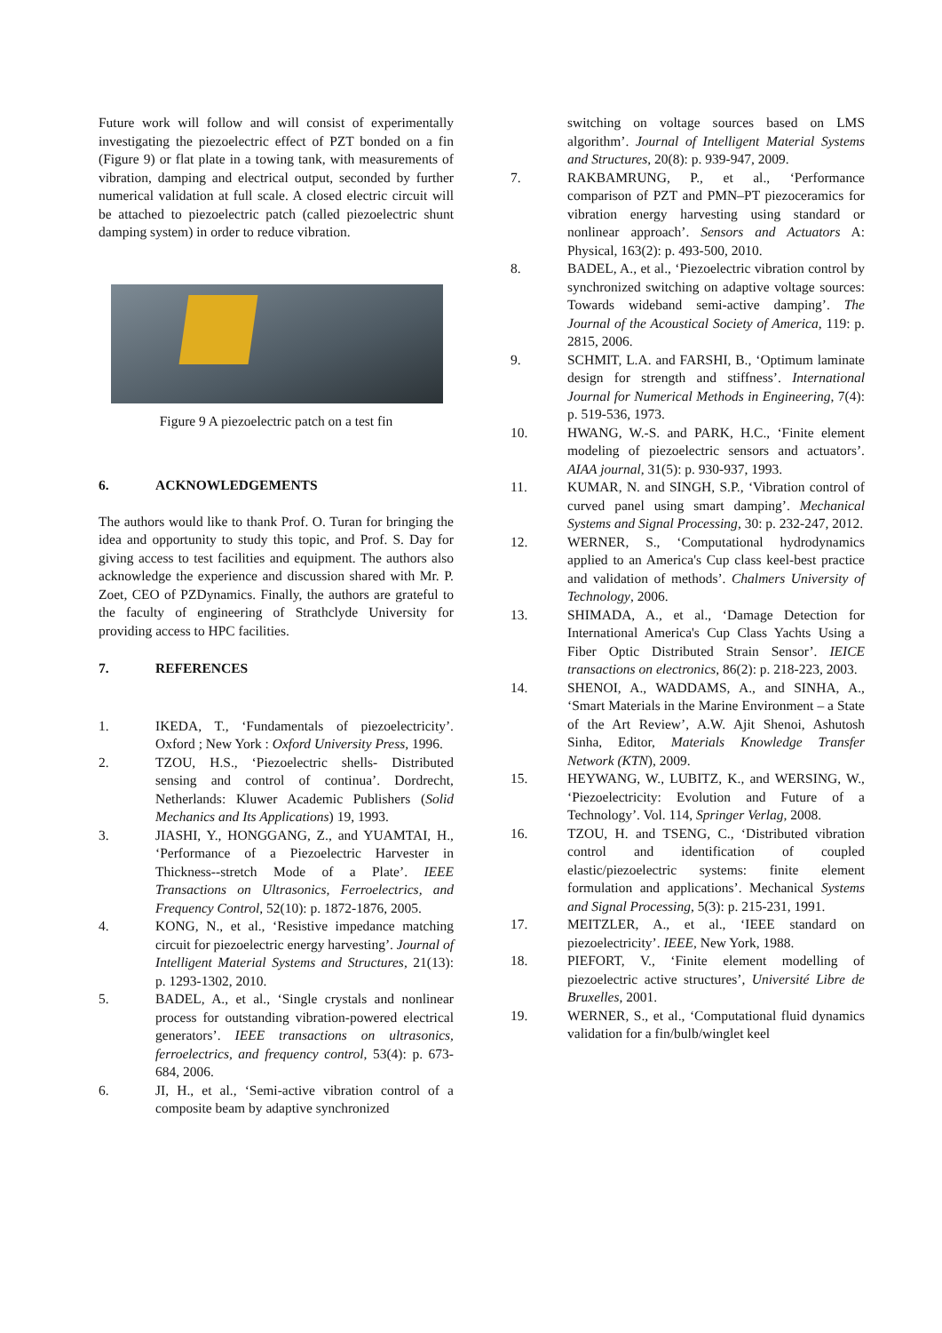Future work will follow and will consist of experimentally investigating the piezoelectric effect of PZT bonded on a fin (Figure 9) or flat plate in a towing tank, with measurements of vibration, damping and electrical output, seconded by further numerical validation at full scale. A closed electric circuit will be attached to piezoelectric patch (called piezoelectric shunt damping system) in order to reduce vibration.
Figure 9 A piezoelectric patch on a test fin
6. ACKNOWLEDGEMENTS
The authors would like to thank Prof. O. Turan for bringing the idea and opportunity to study this topic, and Prof. S. Day for giving access to test facilities and equipment. The authors also acknowledge the experience and discussion shared with Mr. P. Zoet, CEO of PZDynamics. Finally, the authors are grateful to the faculty of engineering of Strathclyde University for providing access to HPC facilities.
7. REFERENCES
1. IKEDA, T., ‘Fundamentals of piezoelectricity’. Oxford ; New York : Oxford University Press, 1996.
2. TZOU, H.S., ‘Piezoelectric shells- Distributed sensing and control of continua’. Dordrecht, Netherlands: Kluwer Academic Publishers (Solid Mechanics and Its Applications) 19, 1993.
3. JIASHI, Y., HONGGANG, Z., and YUAMTAI, H., ‘Performance of a Piezoelectric Harvester in Thickness--stretch Mode of a Plate’. IEEE Transactions on Ultrasonics, Ferroelectrics, and Frequency Control, 52(10): p. 1872-1876, 2005.
4. KONG, N., et al., ‘Resistive impedance matching circuit for piezoelectric energy harvesting’. Journal of Intelligent Material Systems and Structures, 21(13): p. 1293-1302, 2010.
5. BADEL, A., et al., ‘Single crystals and nonlinear process for outstanding vibration-powered electrical generators’. IEEE transactions on ultrasonics, ferroelectrics, and frequency control, 53(4): p. 673-684, 2006.
6. JI, H., et al., ‘Semi-active vibration control of a composite beam by adaptive synchronized
switching on voltage sources based on LMS algorithm’. Journal of Intelligent Material Systems and Structures, 20(8): p. 939-947, 2009.
7. RAKBAMRUNG, P., et al., ‘Performance comparison of PZT and PMN–PT piezoceramics for vibration energy harvesting using standard or nonlinear approach’. Sensors and Actuators A: Physical, 163(2): p. 493-500, 2010.
8. BADEL, A., et al., ‘Piezoelectric vibration control by synchronized switching on adaptive voltage sources: Towards wideband semi-active damping’. The Journal of the Acoustical Society of America, 119: p. 2815, 2006.
9. SCHMIT, L.A. and FARSHI, B., ‘Optimum laminate design for strength and stiffness’. International Journal for Numerical Methods in Engineering, 7(4): p. 519-536, 1973.
10. HWANG, W.-S. and PARK, H.C., ‘Finite element modeling of piezoelectric sensors and actuators’. AIAA journal, 31(5): p. 930-937, 1993.
11. KUMAR, N. and SINGH, S.P., ‘Vibration control of curved panel using smart damping’. Mechanical Systems and Signal Processing, 30: p. 232-247, 2012.
12. WERNER, S., ‘Computational hydrodynamics applied to an America's Cup class keel-best practice and validation of methods’. Chalmers University of Technology, 2006.
13. SHIMADA, A., et al., ‘Damage Detection for International America's Cup Class Yachts Using a Fiber Optic Distributed Strain Sensor’. IEICE transactions on electronics, 86(2): p. 218-223, 2003.
14. SHENOI, A., WADDAMS, A., and SINHA, A., ‘Smart Materials in the Marine Environment – a State of the Art Review’, A.W. Ajit Shenoi, Ashutosh Sinha, Editor, Materials Knowledge Transfer Network (KTN), 2009.
15. HEYWANG, W., LUBITZ, K., and WERSING, W., ‘Piezoelectricity: Evolution and Future of a Technology’. Vol. 114, Springer Verlag, 2008.
16. TZOU, H. and TSENG, C., ‘Distributed vibration control and identification of coupled elastic/piezoelectric systems: finite element formulation and applications’. Mechanical Systems and Signal Processing, 5(3): p. 215-231, 1991.
17. MEITZLER, A., et al., ‘IEEE standard on piezoelectricity’. IEEE, New York, 1988.
18. PIEFORT, V., ‘Finite element modelling of piezoelectric active structures’, Université Libre de Bruxelles, 2001.
19. WERNER, S., et al., ‘Computational fluid dynamics validation for a fin/bulb/winglet keel